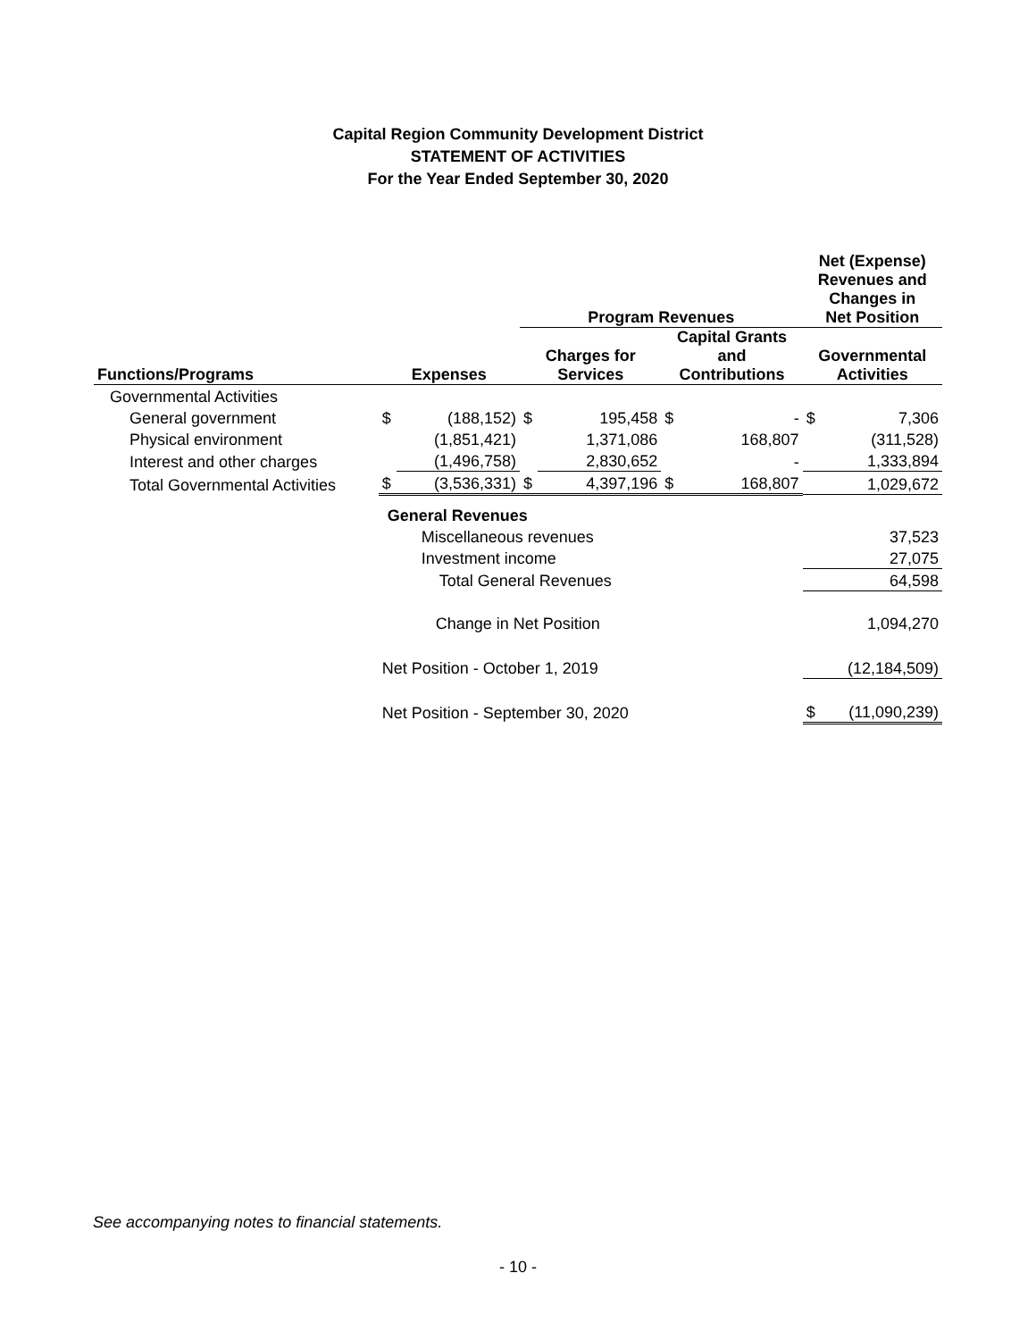Capital Region Community Development District
STATEMENT OF ACTIVITIES
For the Year Ended September 30, 2020
| | | | Program Revenues | | | | Net (Expense) Revenues and Changes in Net Position | |
| --- | --- | --- | --- | --- | --- | --- | --- | --- |
| Functions/Programs | Expenses | | Charges for Services | | Capital Grants and Contributions | | Governmental Activities | |
| Governmental Activities | | | | | | | | |
| General government | $ | (188,152) | $ | 195,458 | $ | - | $ | 7,306 |
| Physical environment | | (1,851,421) | | 1,371,086 | | 168,807 | | (311,528) |
| Interest and other charges | | (1,496,758) | | 2,830,652 | | - | | 1,333,894 |
| Total Governmental Activities | $ | (3,536,331) | $ | 4,397,196 | $ | 168,807 | | 1,029,672 |
| | General Revenues | | | | | | | |
| | Miscellaneous revenues | | | | | | | 37,523 |
| | Investment income | | | | | | | 27,075 |
| | Total General Revenues | | | | | | | 64,598 |
| | Change in Net Position | | | | | | | 1,094,270 |
| | Net Position - October 1, 2019 | | | | | | | (12,184,509) |
| | Net Position - September 30, 2020 | | | | | | $ | (11,090,239) |
See accompanying notes to financial statements.
- 10 -